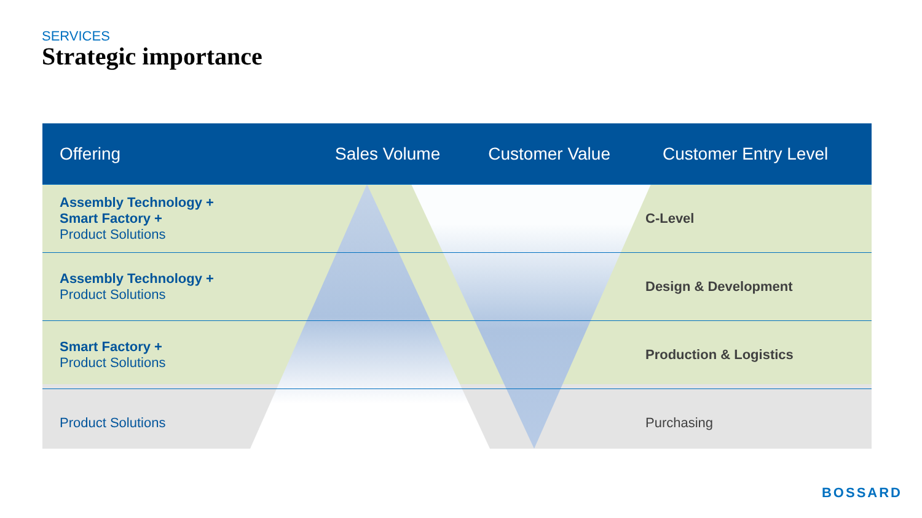SERVICES
Strategic importance
| Offering | Sales Volume | Customer Value | Customer Entry Level |
| --- | --- | --- | --- |
| Assembly Technology + Smart Factory + Product Solutions | | | C-Level |
| Assembly Technology + Product Solutions | | | Design & Development |
| Smart Factory + Product Solutions | | | Production & Logistics |
| Product Solutions | | | Purchasing |
BOSSARD